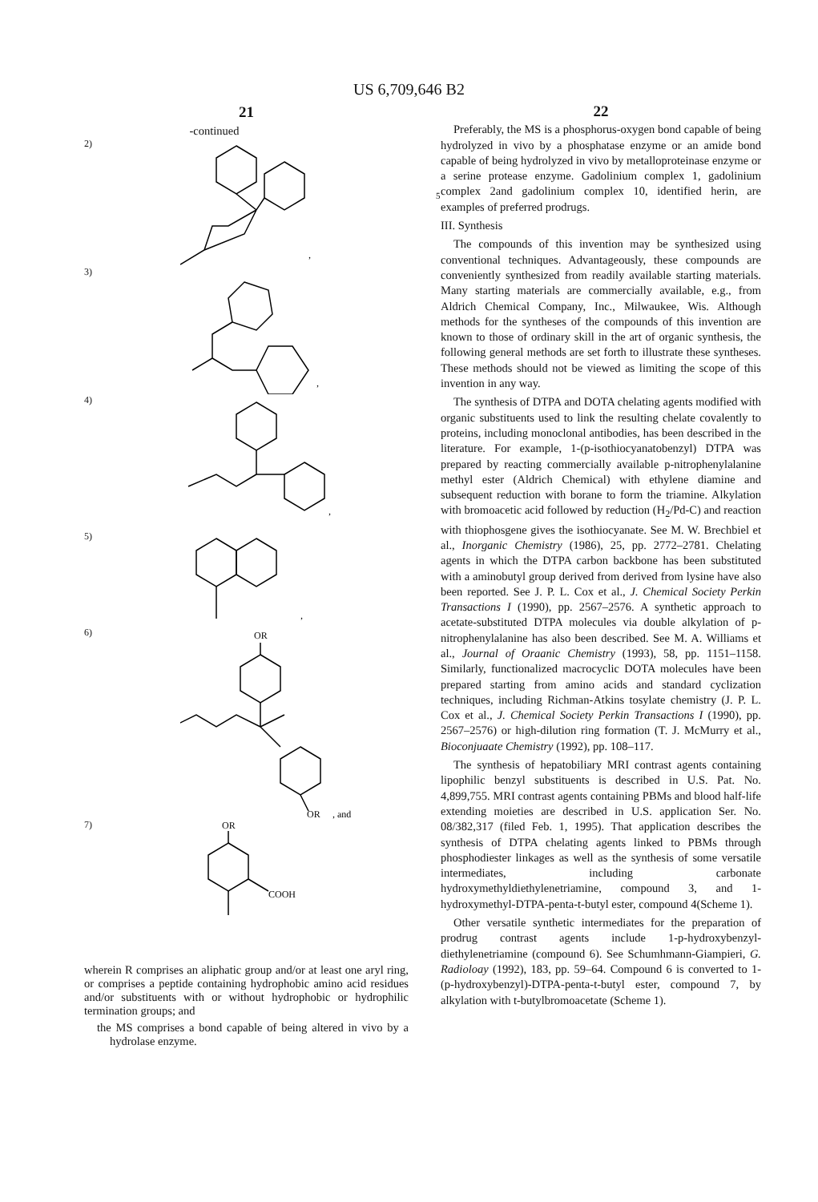US 6,709,646 B2
21
-continued
2)
,
3)
,
4)
,
5)
,
6)
OR
OR
, and
7)
OR
COOH
wherein R comprises an aliphatic group and/or at least one aryl ring, or comprises a peptide containing hydrophobic amino acid residues and/or substituents with or without hydrophobic or hydrophilic termination groups; and
the MS comprises a bond capable of being altered in vivo by a hydrolase enzyme.
22
Preferably, the MS is a phosphorus-oxygen bond capable of being hydrolyzed in vivo by a phosphatase enzyme or an amide bond capable of being hydrolyzed in vivo by metalloproteinase enzyme or a serine protease enzyme. Gado
5
linium complex 1, gadolinium complex 2and gadolinium complex 10, identified herin, are examples of preferred prodrugs.
III. Synthesis
The compounds of this invention may be synthesized using conventional techniques. Advantageously, these compounds are conveniently synthesized from readily available starting materials. Many starting materials are commercially available, e.g., from Aldrich Chemical Company, Inc., Milwaukee, Wis. Although methods for the syntheses of the compounds of this invention are known to those of ordinary skill in the art of organic synthesis, the following general methods are set forth to illustrate these syntheses. These methods should not be viewed as limiting the scope of this invention in any way.
The synthesis of DTPA and DOTA chelating agents modified with organic substituents used to link the resulting chelate covalently to proteins, including monoclonal antibodies, has been described in the literature. For example, 1-(p-isothiocyanatobenzyl) DTPA was prepared by reacting commercially available p-nitrophenylalanine methyl ester (Aldrich Chemical) with ethylene diamine and subsequent reduction with borane to form the triamine. Alkylation with bromoacetic acid followed by reduction (H<sub>2</sub>/Pd-C) and reaction with thiophosgene gives the isothiocyanate. See M. W. Brechbiel et al., Inorganic Chemistry (1986), 25, pp. 2772–2781. Chelating agents in which the DTPA carbon backbone has been substituted with a aminobutyl group derived from derived from lysine have also been reported. See J. P. L. Cox et al., J. Chemical Society Perkin Transactions I (1990), pp. 2567–2576. A synthetic approach to acetate-substituted DTPA molecules via double alkylation of p-nitrophenylalanine has also been described. See M. A. Williams et al., Journal of Oraanic Chemistry (1993), 58, pp. 1151–1158. Similarly, functionalized macrocyclic DOTA molecules have been prepared starting from amino acids and standard cyclization techniques, including Richman-Atkins tosylate chemistry (J. P. L. Cox et al., J. Chemical Society Perkin Transactions I (1990), pp. 2567–2576) or high-dilution ring formation (T. J. McMurry et al., Bioconjuaate Chemistry (1992), pp. 108–117.
The synthesis of hepatobiliary MRI contrast agents containing lipophilic benzyl substituents is described in U.S. Pat. No. 4,899,755. MRI contrast agents containing PBMs and blood half-life extending moieties are described in U.S. application Ser. No. 08/382,317 (filed Feb. 1, 1995). That application describes the synthesis of DTPA chelating agents linked to PBMs through phosphodiester linkages as well as the synthesis of some versatile intermediates, including carbonate hydroxymethyldiethylenetriamine, compound 3, and 1-hydroxymethyl-DTPA-penta-t-butyl ester, compound 4(Scheme 1).
Other versatile synthetic intermediates for the preparation of prodrug contrast agents include 1-p-hydroxybenzyl-diethylenetriamine (compound 6). See Schumhmann-Giampieri, G. Radioloay (1992), 183, pp. 59–64. Compound 6 is converted to 1-(p-hydroxybenzyl)-DTPA-penta-t-butyl ester, compound 7, by alkylation with t-butylbromoacetate (Scheme 1).